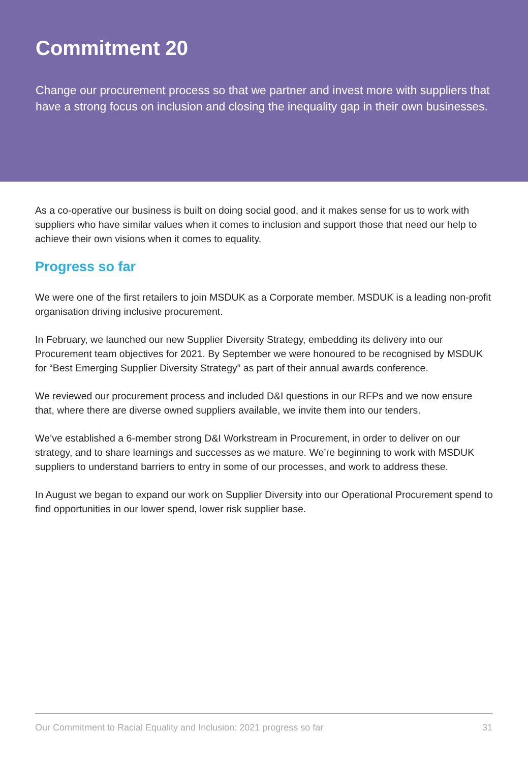Commitment 20
Change our procurement process so that we partner and invest more with suppliers that have a strong focus on inclusion and closing the inequality gap in their own businesses.
As a co-operative our business is built on doing social good, and it makes sense for us to work with suppliers who have similar values when it comes to inclusion and support those that need our help to achieve their own visions when it comes to equality.
Progress so far
We were one of the first retailers to join MSDUK as a Corporate member. MSDUK is a leading non-profit organisation driving inclusive procurement.
In February, we launched our new Supplier Diversity Strategy, embedding its delivery into our Procurement team objectives for 2021. By September we were honoured to be recognised by MSDUK for “Best Emerging Supplier Diversity Strategy” as part of their annual awards conference.
We reviewed our procurement process and included D&I questions in our RFPs and we now ensure that, where there are diverse owned suppliers available, we invite them into our tenders.
We’ve established a 6-member strong D&I Workstream in Procurement, in order to deliver on our strategy, and to share learnings and successes as we mature. We’re beginning to work with MSDUK suppliers to understand barriers to entry in some of our processes, and work to address these.
In August we began to expand our work on Supplier Diversity into our Operational Procurement spend to find opportunities in our lower spend, lower risk supplier base.
Our Commitment to Racial Equality and Inclusion: 2021 progress so far 31